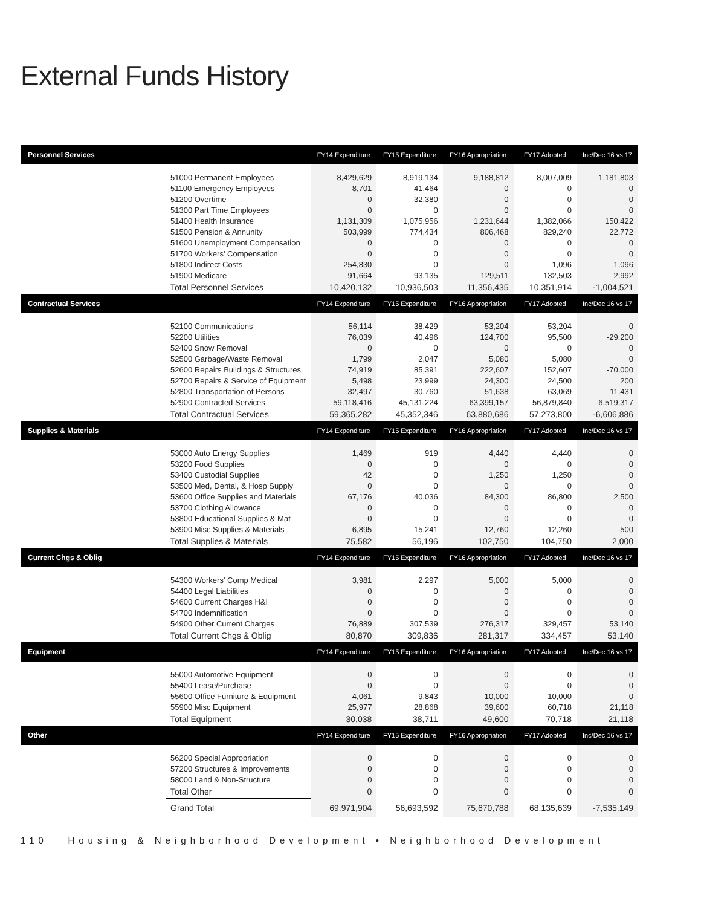External Funds History
| Personnel Services | | FY14 Expenditure | FY15 Expenditure | FY16 Appropriation | FY17 Adopted | Inc/Dec 16 vs 17 |
| --- | --- | --- | --- | --- | --- | --- |
| | 51000 Permanent Employees | 8,429,629 | 8,919,134 | 9,188,812 | 8,007,009 | -1,181,803 |
| | 51100 Emergency Employees | 8,701 | 41,464 | 0 | 0 | 0 |
| | 51200 Overtime | 0 | 32,380 | 0 | 0 | 0 |
| | 51300 Part Time Employees | 0 | 0 | 0 | 0 | 0 |
| | 51400 Health Insurance | 1,131,309 | 1,075,956 | 1,231,644 | 1,382,066 | 150,422 |
| | 51500 Pension & Annunity | 503,999 | 774,434 | 806,468 | 829,240 | 22,772 |
| | 51600 Unemployment Compensation | 0 | 0 | 0 | 0 | 0 |
| | 51700 Workers' Compensation | 0 | 0 | 0 | 0 | 0 |
| | 51800 Indirect Costs | 254,830 | 0 | 0 | 1,096 | 1,096 |
| | 51900 Medicare | 91,664 | 93,135 | 129,511 | 132,503 | 2,992 |
| | Total Personnel Services | 10,420,132 | 10,936,503 | 11,356,435 | 10,351,914 | -1,004,521 |
| Contractual Services | | FY14 Expenditure | FY15 Expenditure | FY16 Appropriation | FY17 Adopted | Inc/Dec 16 vs 17 |
| | 52100 Communications | 56,114 | 38,429 | 53,204 | 53,204 | 0 |
| | 52200 Utilities | 76,039 | 40,496 | 124,700 | 95,500 | -29,200 |
| | 52400 Snow Removal | 0 | 0 | 0 | 0 | 0 |
| | 52500 Garbage/Waste Removal | 1,799 | 2,047 | 5,080 | 5,080 | 0 |
| | 52600 Repairs Buildings & Structures | 74,919 | 85,391 | 222,607 | 152,607 | -70,000 |
| | 52700 Repairs & Service of Equipment | 5,498 | 23,999 | 24,300 | 24,500 | 200 |
| | 52800 Transportation of Persons | 32,497 | 30,760 | 51,638 | 63,069 | 11,431 |
| | 52900 Contracted Services | 59,118,416 | 45,131,224 | 63,399,157 | 56,879,840 | -6,519,317 |
| | Total Contractual Services | 59,365,282 | 45,352,346 | 63,880,686 | 57,273,800 | -6,606,886 |
| Supplies & Materials | | FY14 Expenditure | FY15 Expenditure | FY16 Appropriation | FY17 Adopted | Inc/Dec 16 vs 17 |
| | 53000 Auto Energy Supplies | 1,469 | 919 | 4,440 | 4,440 | 0 |
| | 53200 Food Supplies | 0 | 0 | 0 | 0 | 0 |
| | 53400 Custodial Supplies | 42 | 0 | 1,250 | 1,250 | 0 |
| | 53500 Med, Dental, & Hosp Supply | 0 | 0 | 0 | 0 | 0 |
| | 53600 Office Supplies and Materials | 67,176 | 40,036 | 84,300 | 86,800 | 2,500 |
| | 53700 Clothing Allowance | 0 | 0 | 0 | 0 | 0 |
| | 53800 Educational Supplies & Mat | 0 | 0 | 0 | 0 | 0 |
| | 53900 Misc Supplies & Materials | 6,895 | 15,241 | 12,760 | 12,260 | -500 |
| | Total Supplies & Materials | 75,582 | 56,196 | 102,750 | 104,750 | 2,000 |
| Current Chgs & Oblig | | FY14 Expenditure | FY15 Expenditure | FY16 Appropriation | FY17 Adopted | Inc/Dec 16 vs 17 |
| | 54300 Workers' Comp Medical | 3,981 | 2,297 | 5,000 | 5,000 | 0 |
| | 54400 Legal Liabilities | 0 | 0 | 0 | 0 | 0 |
| | 54600 Current Charges H&I | 0 | 0 | 0 | 0 | 0 |
| | 54700 Indemnification | 0 | 0 | 0 | 0 | 0 |
| | 54900 Other Current Charges | 76,889 | 307,539 | 276,317 | 329,457 | 53,140 |
| | Total Current Chgs & Oblig | 80,870 | 309,836 | 281,317 | 334,457 | 53,140 |
| Equipment | | FY14 Expenditure | FY15 Expenditure | FY16 Appropriation | FY17 Adopted | Inc/Dec 16 vs 17 |
| | 55000 Automotive Equipment | 0 | 0 | 0 | 0 | 0 |
| | 55400 Lease/Purchase | 0 | 0 | 0 | 0 | 0 |
| | 55600 Office Furniture & Equipment | 4,061 | 9,843 | 10,000 | 10,000 | 0 |
| | 55900 Misc Equipment | 25,977 | 28,868 | 39,600 | 60,718 | 21,118 |
| | Total Equipment | 30,038 | 38,711 | 49,600 | 70,718 | 21,118 |
| Other | | FY14 Expenditure | FY15 Expenditure | FY16 Appropriation | FY17 Adopted | Inc/Dec 16 vs 17 |
| | 56200 Special Appropriation | 0 | 0 | 0 | 0 | 0 |
| | 57200 Structures & Improvements | 0 | 0 | 0 | 0 | 0 |
| | 58000 Land & Non-Structure | 0 | 0 | 0 | 0 | 0 |
| | Total Other | 0 | 0 | 0 | 0 | 0 |
| | Grand Total | 69,971,904 | 56,693,592 | 75,670,788 | 68,135,639 | -7,535,149 |
110 Housing & Neighborhood Development • Neighborhood Development